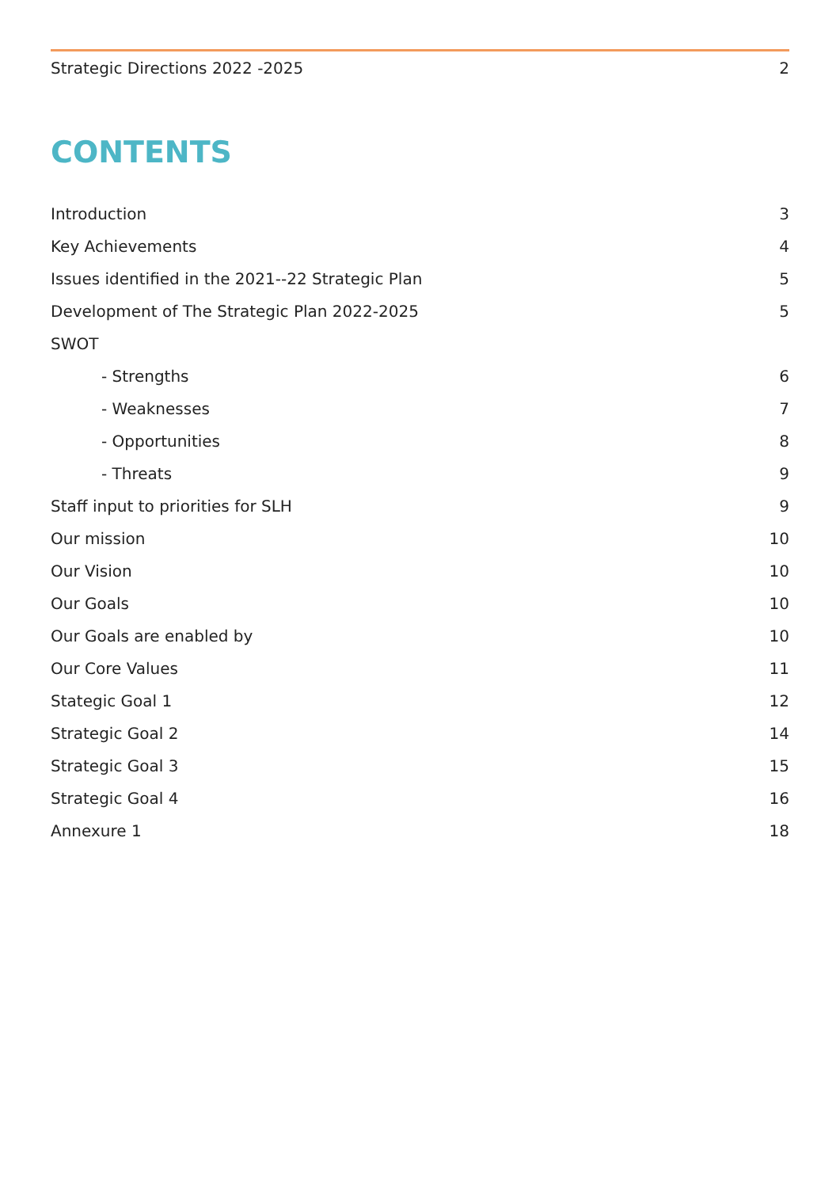Strategic Directions 2022 -2025 2
CONTENTS
Introduction 3
Key Achievements 4
Issues identified in the 2021--22 Strategic Plan 5
Development of The Strategic Plan 2022-2025 5
SWOT
- Strengths 6
- Weaknesses 7
- Opportunities 8
- Threats 9
Staff input to priorities for SLH 9
Our mission 10
Our Vision 10
Our Goals 10
Our Goals are enabled by 10
Our Core Values 11
Stategic Goal 1 12
Strategic Goal 2 14
Strategic Goal 3 15
Strategic Goal 4 16
Annexure 1 18